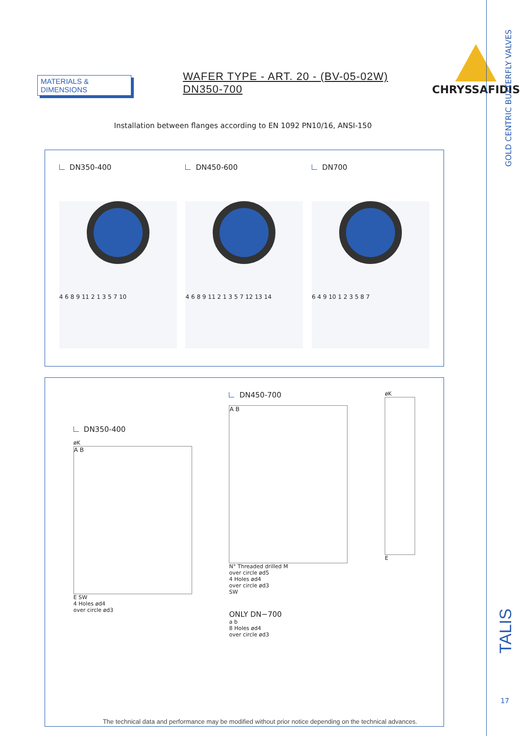GOLD CENTRIC BUTTERFLY VALVES
TALIS
17
MATERIALS & DIMENSIONS
WAFER TYPE - ART. 20 - (BV-05-02W) DN350-700
CHRYSSAFIDIS
Installation between flanges according to EN 1092 PN10/16, ANSI-150
DN350-400
4 6 8 9 11 2 1 3 5 7 10
DN450-600
4 6 8 9 11 2 1 3 5 7 12 13 14
DN700
6 4 9 10 1 2 3 5 8 7
DN350-400
øK
A B
E SW
4 Holes ød4
over circle ød3
DN450-700
A B
N° Threaded drilled M
over circle ød5
4 Holes ød4
over circle ød3
SW
ONLY DN−700
a b
8 Holes ød4
over circle ød3
øK
E
The technical data and performance may be modified without prior notice depending on the technical advances.